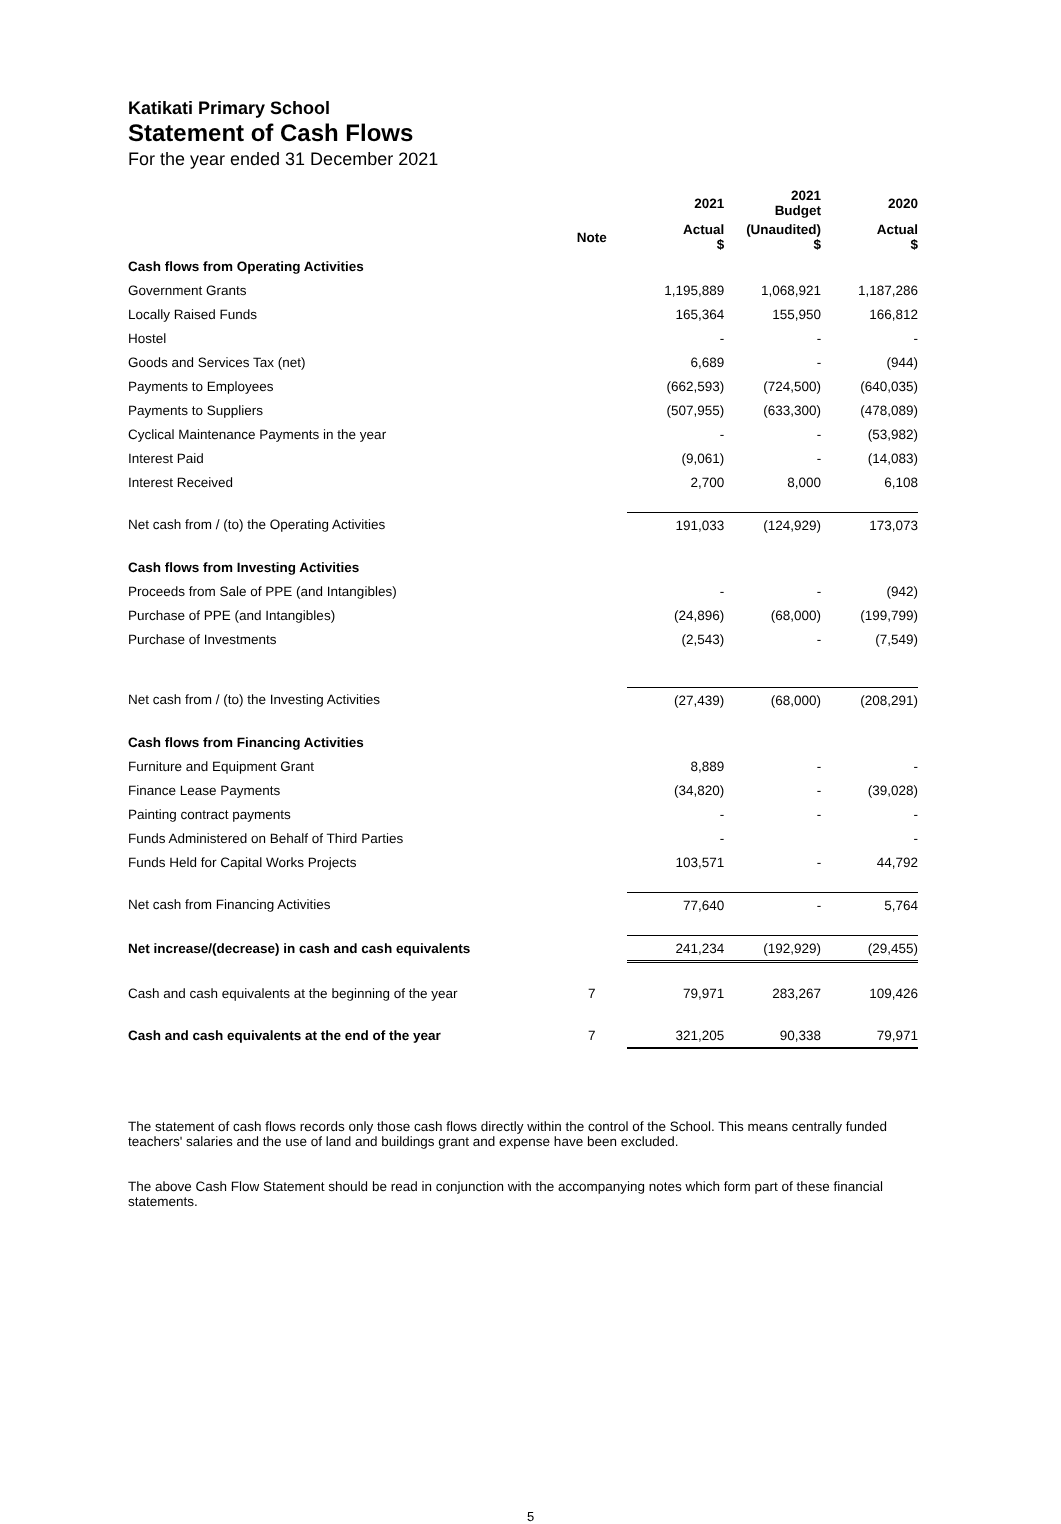Katikati Primary School
Statement of Cash Flows
For the year ended 31 December 2021
| | | 2021 | 2021 Budget | 2020 |
| --- | --- | --- | --- | --- |
| | Note | Actual $ | (Unaudited) $ | Actual $ |
| Cash flows from Operating Activities | | | | |
| Government Grants | | 1,195,889 | 1,068,921 | 1,187,286 |
| Locally Raised Funds | | 165,364 | 155,950 | 166,812 |
| Hostel | | - | - | - |
| Goods and Services Tax (net) | | 6,689 | - | (944) |
| Payments to Employees | | (662,593) | (724,500) | (640,035) |
| Payments to Suppliers | | (507,955) | (633,300) | (478,089) |
| Cyclical Maintenance Payments in the year | | - | - | (53,982) |
| Interest Paid | | (9,061) | - | (14,083) |
| Interest Received | | 2,700 | 8,000 | 6,108 |
| Net cash from / (to) the Operating Activities | | 191,033 | (124,929) | 173,073 |
| Cash flows from Investing Activities | | | | |
| Proceeds from Sale of PPE (and Intangibles) | | - | - | (942) |
| Purchase of PPE (and Intangibles) | | (24,896) | (68,000) | (199,799) |
| Purchase of Investments | | (2,543) | - | (7,549) |
| Net cash from / (to) the Investing Activities | | (27,439) | (68,000) | (208,291) |
| Cash flows from Financing Activities | | | | |
| Furniture and Equipment Grant | | 8,889 | - | - |
| Finance Lease Payments | | (34,820) | - | (39,028) |
| Painting contract payments | | - | - | - |
| Funds Administered on Behalf of Third Parties | | - | | - |
| Funds Held for Capital Works Projects | | 103,571 | - | 44,792 |
| Net cash from Financing Activities | | 77,640 | - | 5,764 |
| Net increase/(decrease) in cash and cash equivalents | | 241,234 | (192,929) | (29,455) |
| Cash and cash equivalents at the beginning of the year | 7 | 79,971 | 283,267 | 109,426 |
| Cash and cash equivalents at the end of the year | 7 | 321,205 | 90,338 | 79,971 |
The statement of cash flows records only those cash flows directly within the control of the School. This means centrally funded teachers' salaries and the use of land and buildings grant and expense have been excluded.
The above Cash Flow Statement should be read in conjunction with the accompanying notes which form part of these financial statements.
5